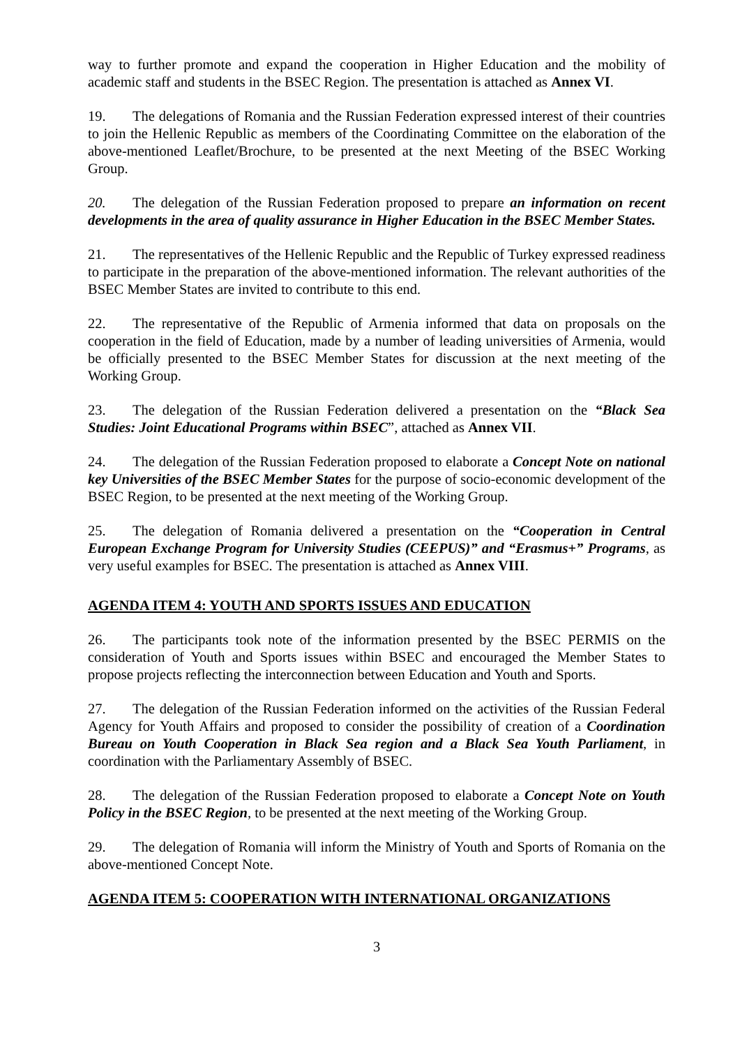way to further promote and expand the cooperation in Higher Education and the mobility of academic staff and students in the BSEC Region. The presentation is attached as Annex VI.
19. The delegations of Romania and the Russian Federation expressed interest of their countries to join the Hellenic Republic as members of the Coordinating Committee on the elaboration of the above-mentioned Leaflet/Brochure, to be presented at the next Meeting of the BSEC Working Group.
20. The delegation of the Russian Federation proposed to prepare an information on recent developments in the area of quality assurance in Higher Education in the BSEC Member States.
21. The representatives of the Hellenic Republic and the Republic of Turkey expressed readiness to participate in the preparation of the above-mentioned information. The relevant authorities of the BSEC Member States are invited to contribute to this end.
22. The representative of the Republic of Armenia informed that data on proposals on the cooperation in the field of Education, made by a number of leading universities of Armenia, would be officially presented to the BSEC Member States for discussion at the next meeting of the Working Group.
23. The delegation of the Russian Federation delivered a presentation on the “Black Sea Studies: Joint Educational Programs within BSEC”, attached as Annex VII.
24. The delegation of the Russian Federation proposed to elaborate a Concept Note on national key Universities of the BSEC Member States for the purpose of socio-economic development of the BSEC Region, to be presented at the next meeting of the Working Group.
25. The delegation of Romania delivered a presentation on the “Cooperation in Central European Exchange Program for University Studies (CEEPUS)” and “Erasmus+” Programs, as very useful examples for BSEC. The presentation is attached as Annex VIII.
AGENDA ITEM 4: YOUTH AND SPORTS ISSUES AND EDUCATION
26. The participants took note of the information presented by the BSEC PERMIS on the consideration of Youth and Sports issues within BSEC and encouraged the Member States to propose projects reflecting the interconnection between Education and Youth and Sports.
27. The delegation of the Russian Federation informed on the activities of the Russian Federal Agency for Youth Affairs and proposed to consider the possibility of creation of a Coordination Bureau on Youth Cooperation in Black Sea region and a Black Sea Youth Parliament, in coordination with the Parliamentary Assembly of BSEC.
28. The delegation of the Russian Federation proposed to elaborate a Concept Note on Youth Policy in the BSEC Region, to be presented at the next meeting of the Working Group.
29. The delegation of Romania will inform the Ministry of Youth and Sports of Romania on the above-mentioned Concept Note.
AGENDA ITEM 5: COOPERATION WITH INTERNATIONAL ORGANIZATIONS
3